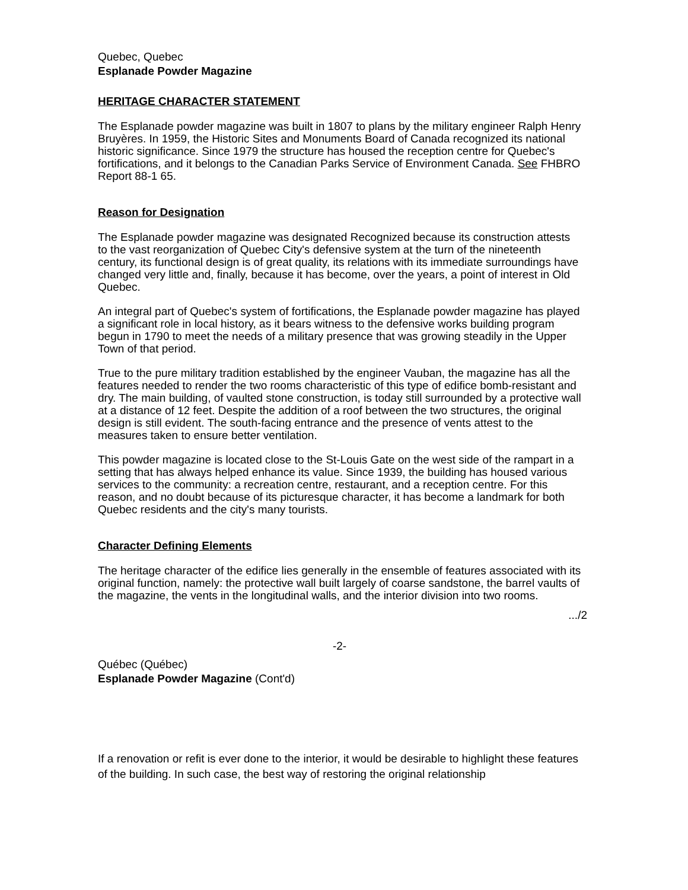Quebec, Quebec
Esplanade Powder Magazine
HERITAGE CHARACTER STATEMENT
The Esplanade powder magazine was built in 1807 to plans by the military engineer Ralph Henry Bruyères. In 1959, the Historic Sites and Monuments Board of Canada recognized its national historic significance. Since 1979 the structure has housed the reception centre for Quebec's fortifications, and it belongs to the Canadian Parks Service of Environment Canada. See FHBRO Report 88-1 65.
Reason for Designation
The Esplanade powder magazine was designated Recognized because its construction attests to the vast reorganization of Quebec City's defensive system at the turn of the nineteenth century, its functional design is of great quality, its relations with its immediate surroundings have changed very little and, finally, because it has become, over the years, a point of interest in Old Quebec.
An integral part of Quebec's system of fortifications, the Esplanade powder magazine has played a significant role in local history, as it bears witness to the defensive works building program begun in 1790 to meet the needs of a military presence that was growing steadily in the Upper Town of that period.
True to the pure military tradition established by the engineer Vauban, the magazine has all the features needed to render the two rooms characteristic of this type of edifice bomb-resistant and dry. The main building, of vaulted stone construction, is today still surrounded by a protective wall at a distance of 12 feet. Despite the addition of a roof between the two structures, the original design is still evident. The south-facing entrance and the presence of vents attest to the measures taken to ensure better ventilation.
This powder magazine is located close to the St-Louis Gate on the west side of the rampart in a setting that has always helped enhance its value. Since 1939, the building has housed various services to the community: a recreation centre, restaurant, and a reception centre. For this reason, and no doubt because of its picturesque character, it has become a landmark for both Quebec residents and the city's many tourists.
Character Defining Elements
The heritage character of the edifice lies generally in the ensemble of features associated with its original function, namely: the protective wall built largely of coarse sandstone, the barrel vaults of the magazine, the vents in the longitudinal walls, and the interior division into two rooms.
.../2
-2-
Québec (Québec)
Esplanade Powder Magazine (Cont'd)
If a renovation or refit is ever done to the interior, it would be desirable to highlight these features of the building. In such case, the best way of restoring the original relationship